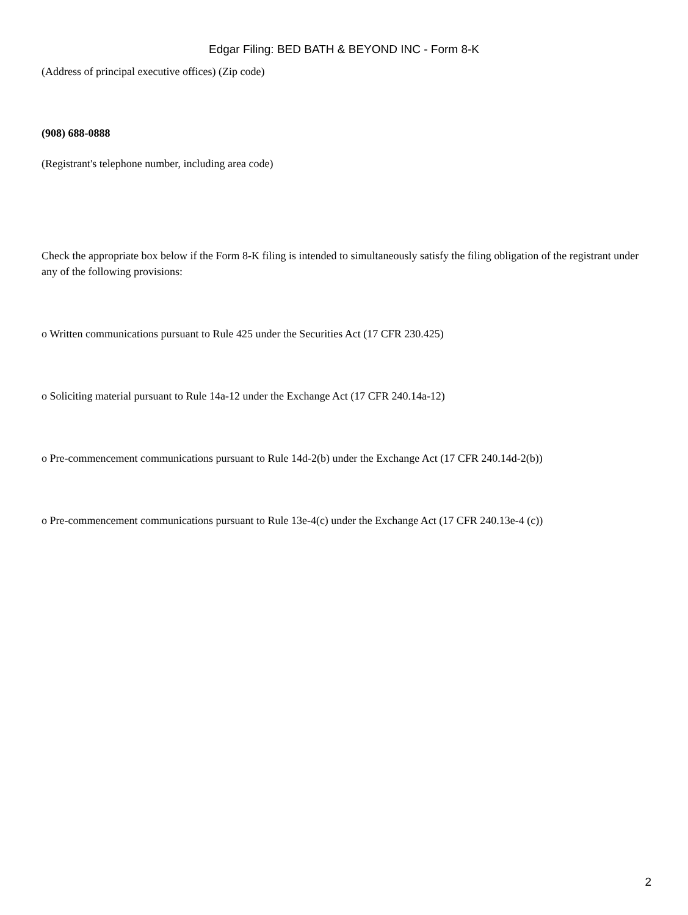Edgar Filing: BED BATH & BEYOND INC - Form 8-K
(Address of principal executive offices) (Zip code)
(908) 688-0888
(Registrant's telephone number, including area code)
Check the appropriate box below if the Form 8-K filing is intended to simultaneously satisfy the filing obligation of the registrant under any of the following provisions:
o Written communications pursuant to Rule 425 under the Securities Act (17 CFR 230.425)
o Soliciting material pursuant to Rule 14a-12 under the Exchange Act (17 CFR 240.14a-12)
o Pre-commencement communications pursuant to Rule 14d-2(b) under the Exchange Act (17 CFR 240.14d-2(b))
o Pre-commencement communications pursuant to Rule 13e-4(c) under the Exchange Act (17 CFR 240.13e-4 (c))
2